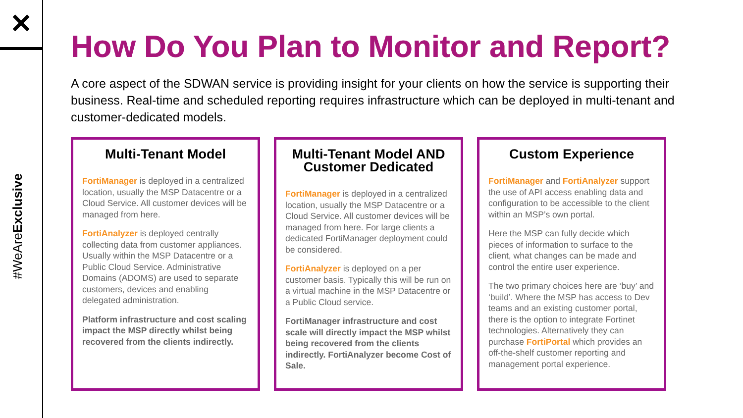✕
#WeAreExclusive
How Do You Plan to Monitor and Report?
A core aspect of the SDWAN service is providing insight for your clients on how the service is supporting their business. Real-time and scheduled reporting requires infrastructure which can be deployed in multi-tenant and customer-dedicated models.
Multi-Tenant Model
FortiManager is deployed in a centralized location, usually the MSP Datacentre or a Cloud Service. All customer devices will be managed from here.
FortiAnalyzer is deployed centrally collecting data from customer appliances. Usually within the MSP Datacentre or a Public Cloud Service. Administrative Domains (ADOMS) are used to separate customers, devices and enabling delegated administration.
Platform infrastructure and cost scaling impact the MSP directly whilst being recovered from the clients indirectly.
Multi-Tenant Model AND Customer Dedicated
FortiManager is deployed in a centralized location, usually the MSP Datacentre or a Cloud Service. All customer devices will be managed from here. For large clients a dedicated FortiManager deployment could be considered.
FortiAnalyzer is deployed on a per customer basis. Typically this will be run on a virtual machine in the MSP Datacentre or a Public Cloud service.
FortiManager infrastructure and cost scale will directly impact the MSP whilst being recovered from the clients indirectly. FortiAnalyzer become Cost of Sale.
Custom Experience
FortiManager and FortiAnalyzer support the use of API access enabling data and configuration to be accessible to the client within an MSP’s own portal.
Here the MSP can fully decide which pieces of information to surface to the client, what changes can be made and control the entire user experience.
The two primary choices here are ‘buy’ and ‘build’. Where the MSP has access to Dev teams and an existing customer portal, there is the option to integrate Fortinet technologies. Alternatively they can purchase FortiPortal which provides an off-the-shelf customer reporting and management portal experience.